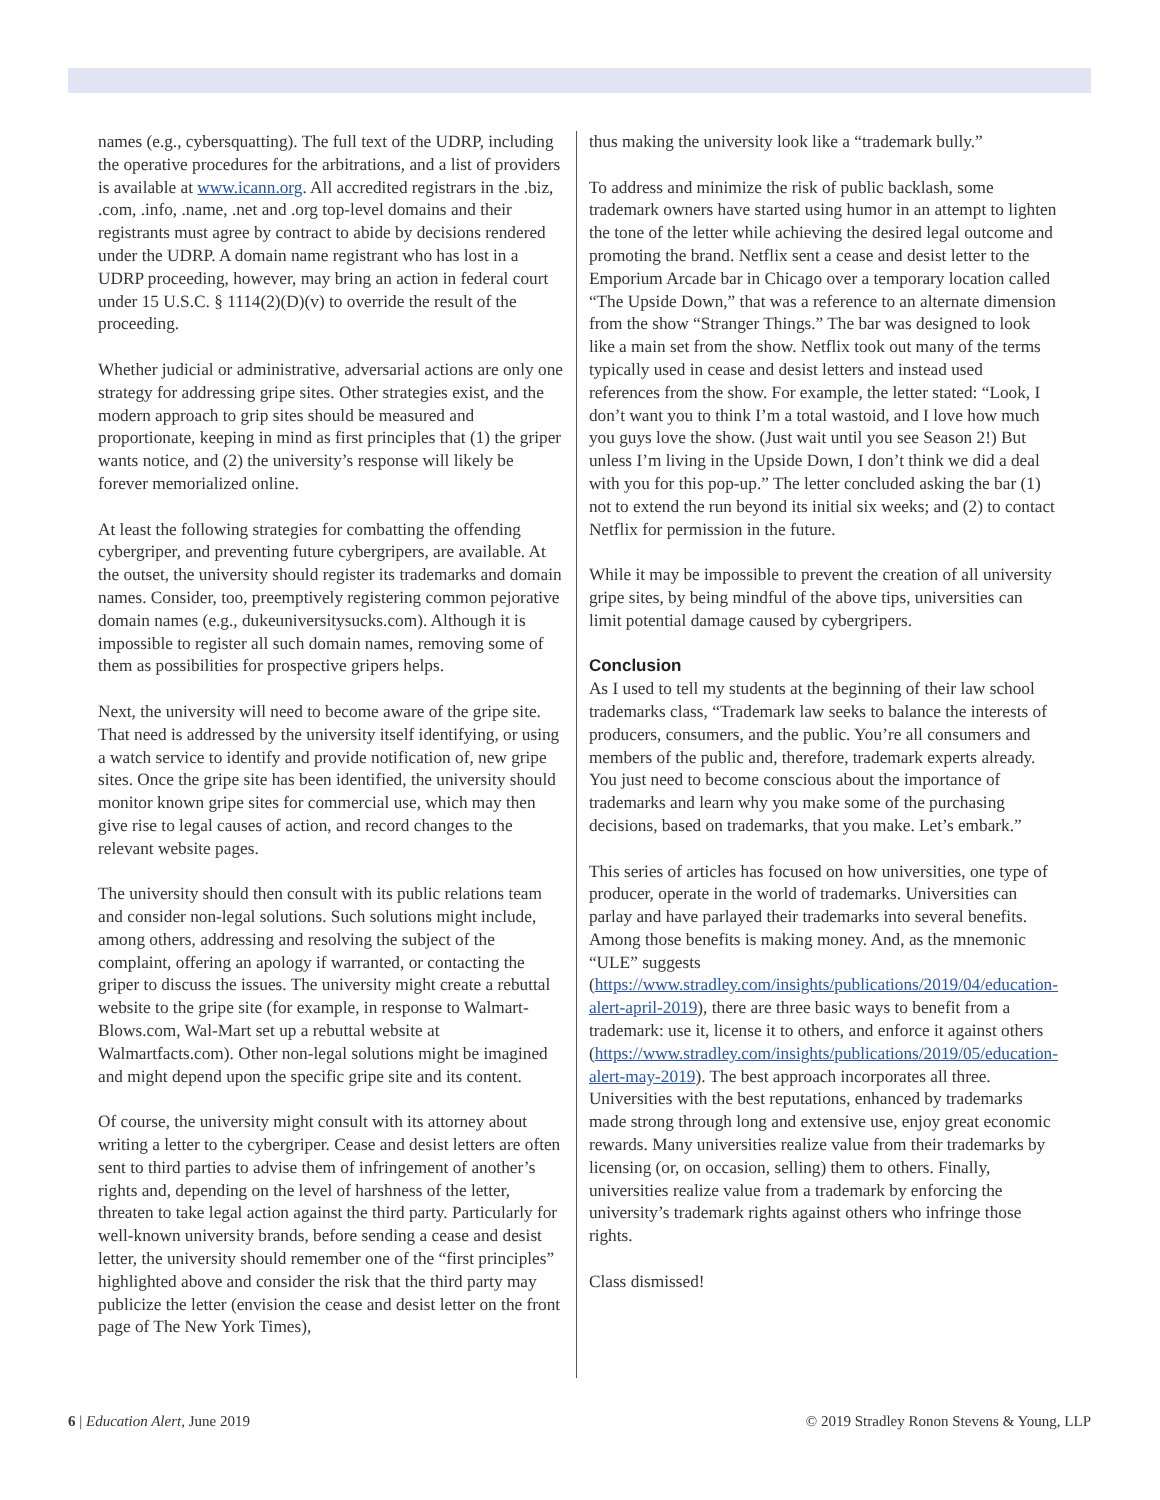names (e.g., cybersquatting). The full text of the UDRP, including the operative procedures for the arbitrations, and a list of providers is available at www.icann.org. All accredited registrars in the .biz, .com, .info, .name, .net and .org top-level domains and their registrants must agree by contract to abide by decisions rendered under the UDRP. A domain name registrant who has lost in a UDRP proceeding, however, may bring an action in federal court under 15 U.S.C. § 1114(2)(D)(v) to override the result of the proceeding.
Whether judicial or administrative, adversarial actions are only one strategy for addressing gripe sites. Other strategies exist, and the modern approach to grip sites should be measured and proportionate, keeping in mind as first principles that (1) the griper wants notice, and (2) the university’s response will likely be forever memorialized online.
At least the following strategies for combatting the offending cybergriper, and preventing future cybergripers, are available. At the outset, the university should register its trademarks and domain names. Consider, too, preemptively registering common pejorative domain names (e.g., dukeuniversitysucks.com). Although it is impossible to register all such domain names, removing some of them as possibilities for prospective gripers helps.
Next, the university will need to become aware of the gripe site. That need is addressed by the university itself identifying, or using a watch service to identify and provide notification of, new gripe sites. Once the gripe site has been identified, the university should monitor known gripe sites for commercial use, which may then give rise to legal causes of action, and record changes to the relevant website pages.
The university should then consult with its public relations team and consider non-legal solutions. Such solutions might include, among others, addressing and resolving the subject of the complaint, offering an apology if warranted, or contacting the griper to discuss the issues. The university might create a rebuttal website to the gripe site (for example, in response to Walmart-Blows.com, Wal-Mart set up a rebuttal website at Walmartfacts.com). Other non-legal solutions might be imagined and might depend upon the specific gripe site and its content.
Of course, the university might consult with its attorney about writing a letter to the cybergriper. Cease and desist letters are often sent to third parties to advise them of infringement of another’s rights and, depending on the level of harshness of the letter, threaten to take legal action against the third party. Particularly for well-known university brands, before sending a cease and desist letter, the university should remember one of the “first principles” highlighted above and consider the risk that the third party may publicize the letter (envision the cease and desist letter on the front page of The New York Times),
thus making the university look like a “trademark bully.”
To address and minimize the risk of public backlash, some trademark owners have started using humor in an attempt to lighten the tone of the letter while achieving the desired legal outcome and promoting the brand. Netflix sent a cease and desist letter to the Emporium Arcade bar in Chicago over a temporary location called “The Upside Down,” that was a reference to an alternate dimension from the show “Stranger Things.” The bar was designed to look like a main set from the show. Netflix took out many of the terms typically used in cease and desist letters and instead used references from the show. For example, the letter stated: “Look, I don’t want you to think I’m a total wastoid, and I love how much you guys love the show. (Just wait until you see Season 2!) But unless I’m living in the Upside Down, I don’t think we did a deal with you for this pop-up.” The letter concluded asking the bar (1) not to extend the run beyond its initial six weeks; and (2) to contact Netflix for permission in the future.
While it may be impossible to prevent the creation of all university gripe sites, by being mindful of the above tips, universities can limit potential damage caused by cybergripers.
Conclusion
As I used to tell my students at the beginning of their law school trademarks class, “Trademark law seeks to balance the interests of producers, consumers, and the public. You’re all consumers and members of the public and, therefore, trademark experts already. You just need to become conscious about the importance of trademarks and learn why you make some of the purchasing decisions, based on trademarks, that you make. Let’s embark.”
This series of articles has focused on how universities, one type of producer, operate in the world of trademarks. Universities can parlay and have parlayed their trademarks into several benefits. Among those benefits is making money. And, as the mnemonic “ULE” suggests (https://www.stradley.com/insights/publications/2019/04/education-alert-april-2019), there are three basic ways to benefit from a trademark: use it, license it to others, and enforce it against others (https://www.stradley.com/insights/publications/2019/05/education-alert-may-2019). The best approach incorporates all three. Universities with the best reputations, enhanced by trademarks made strong through long and extensive use, enjoy great economic rewards. Many universities realize value from their trademarks by licensing (or, on occasion, selling) them to others. Finally, universities realize value from a trademark by enforcing the university’s trademark rights against others who infringe those rights.
Class dismissed!
6 | Education Alert, June 2019 © 2019 Stradley Ronon Stevens & Young, LLP